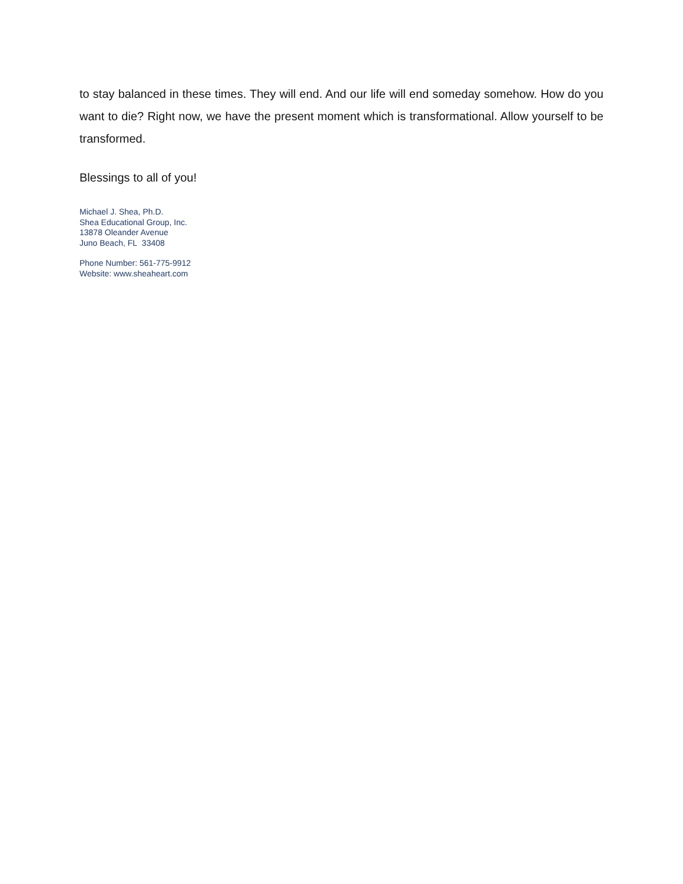to stay balanced in these times. They will end. And our life will end someday somehow. How do you want to die? Right now, we have the present moment which is transformational. Allow yourself to be transformed.
Blessings to all of you!
Michael J. Shea, Ph.D.
Shea Educational Group, Inc.
13878 Oleander Avenue
Juno Beach, FL 33408
Phone Number: 561-775-9912
Website: www.sheaheart.com